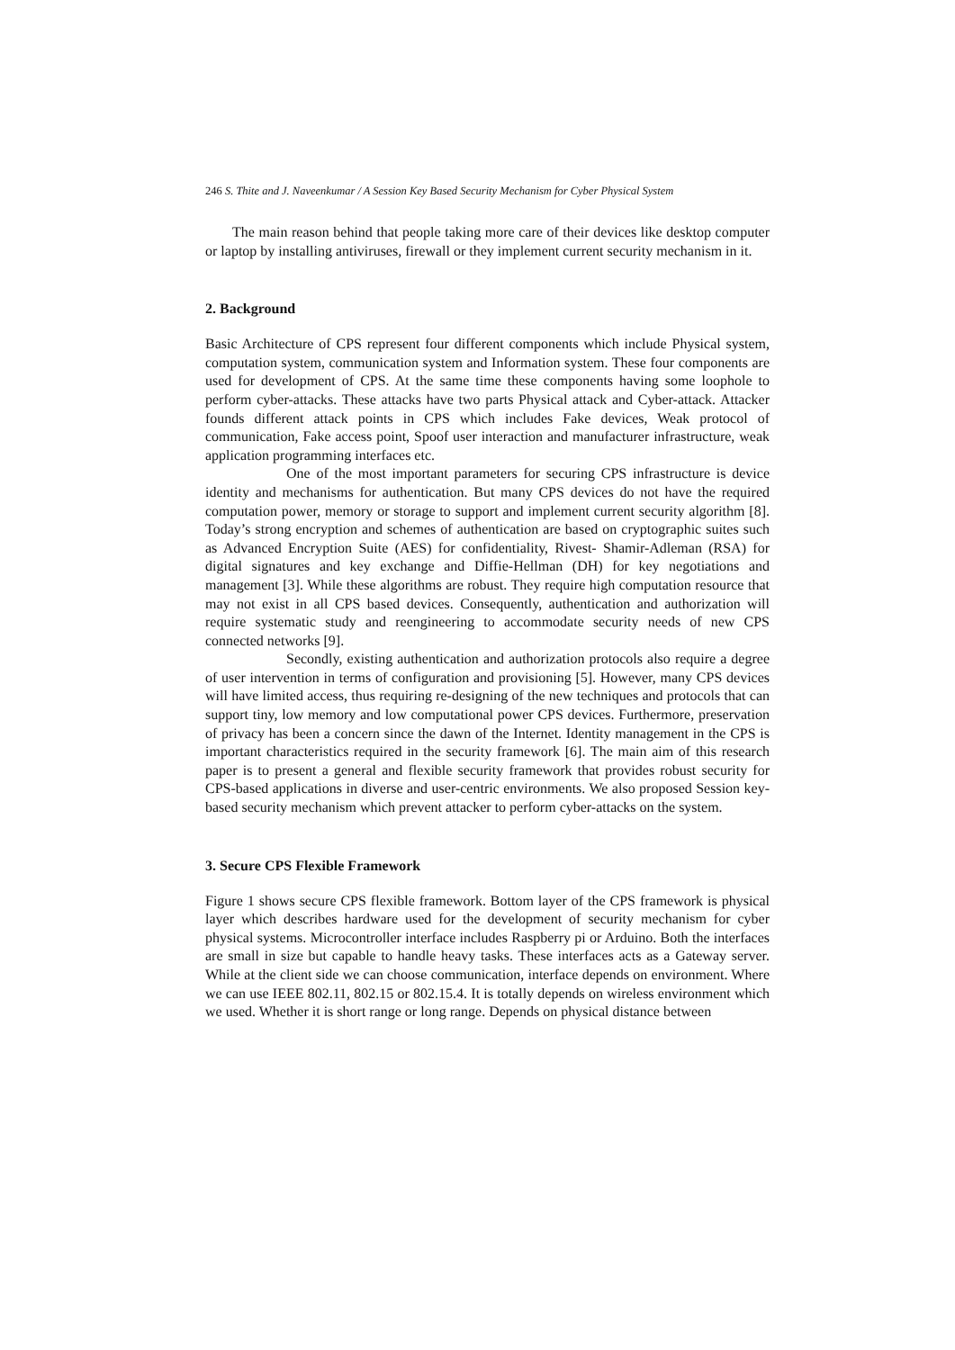246 S. Thite and J. Naveenkumar / A Session Key Based Security Mechanism for Cyber Physical System
The main reason behind that people taking more care of their devices like desktop computer or laptop by installing antiviruses, firewall or they implement current security mechanism in it.
2. Background
Basic Architecture of CPS represent four different components which include Physical system, computation system, communication system and Information system. These four components are used for development of CPS. At the same time these components having some loophole to perform cyber-attacks. These attacks have two parts Physical attack and Cyber-attack. Attacker founds different attack points in CPS which includes Fake devices, Weak protocol of communication, Fake access point, Spoof user interaction and manufacturer infrastructure, weak application programming interfaces etc.
One of the most important parameters for securing CPS infrastructure is device identity and mechanisms for authentication. But many CPS devices do not have the required computation power, memory or storage to support and implement current security algorithm [8]. Today’s strong encryption and schemes of authentication are based on cryptographic suites such as Advanced Encryption Suite (AES) for confidentiality, Rivest- Shamir-Adleman (RSA) for digital signatures and key exchange and Diffie-Hellman (DH) for key negotiations and management [3]. While these algorithms are robust. They require high computation resource that may not exist in all CPS based devices. Consequently, authentication and authorization will require systematic study and reengineering to accommodate security needs of new CPS connected networks [9].
Secondly, existing authentication and authorization protocols also require a degree of user intervention in terms of configuration and provisioning [5]. However, many CPS devices will have limited access, thus requiring re-designing of the new techniques and protocols that can support tiny, low memory and low computational power CPS devices. Furthermore, preservation of privacy has been a concern since the dawn of the Internet. Identity management in the CPS is important characteristics required in the security framework [6]. The main aim of this research paper is to present a general and flexible security framework that provides robust security for CPS-based applications in diverse and user-centric environments. We also proposed Session key-based security mechanism which prevent attacker to perform cyber-attacks on the system.
3. Secure CPS Flexible Framework
Figure 1 shows secure CPS flexible framework. Bottom layer of the CPS framework is physical layer which describes hardware used for the development of security mechanism for cyber physical systems. Microcontroller interface includes Raspberry pi or Arduino. Both the interfaces are small in size but capable to handle heavy tasks. These interfaces acts as a Gateway server. While at the client side we can choose communication, interface depends on environment. Where we can use IEEE 802.11, 802.15 or 802.15.4. It is totally depends on wireless environment which we used. Whether it is short range or long range. Depends on physical distance between